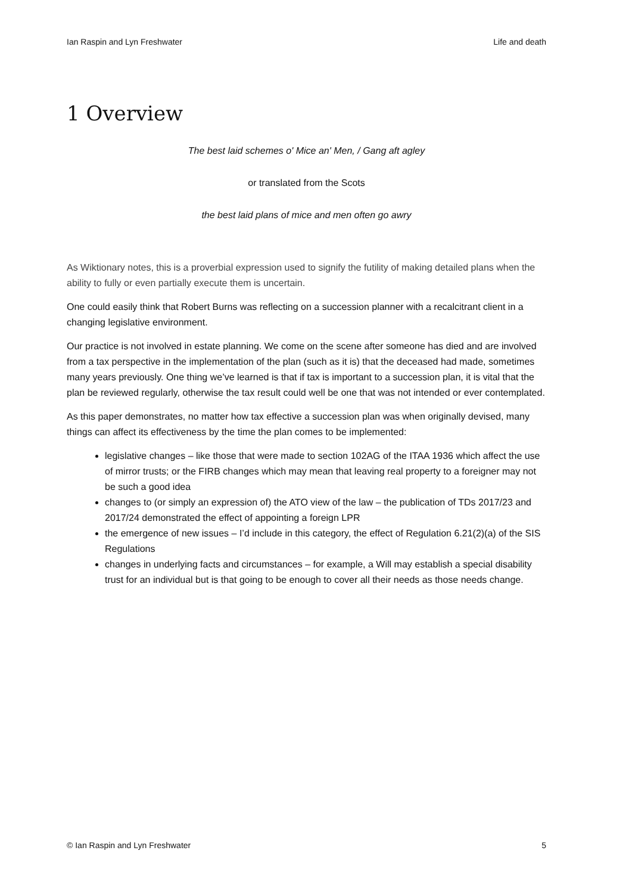Ian Raspin and Lyn Freshwater Life and death
1 Overview
The best laid schemes o' Mice an' Men, / Gang aft agley
or translated from the Scots
the best laid plans of mice and men often go awry
As Wiktionary notes, this is a proverbial expression used to signify the futility of making detailed plans when the ability to fully or even partially execute them is uncertain.
One could easily think that Robert Burns was reflecting on a succession planner with a recalcitrant client in a changing legislative environment.
Our practice is not involved in estate planning. We come on the scene after someone has died and are involved from a tax perspective in the implementation of the plan (such as it is) that the deceased had made, sometimes many years previously. One thing we’ve learned is that if tax is important to a succession plan, it is vital that the plan be reviewed regularly, otherwise the tax result could well be one that was not intended or ever contemplated.
As this paper demonstrates, no matter how tax effective a succession plan was when originally devised, many things can affect its effectiveness by the time the plan comes to be implemented:
legislative changes – like those that were made to section 102AG of the ITAA 1936 which affect the use of mirror trusts; or the FIRB changes which may mean that leaving real property to a foreigner may not be such a good idea
changes to (or simply an expression of) the ATO view of the law – the publication of TDs 2017/23 and 2017/24 demonstrated the effect of appointing a foreign LPR
the emergence of new issues – I’d include in this category, the effect of Regulation 6.21(2)(a) of the SIS Regulations
changes in underlying facts and circumstances – for example, a Will may establish a special disability trust for an individual but is that going to be enough to cover all their needs as those needs change.
© Ian Raspin and Lyn Freshwater 5